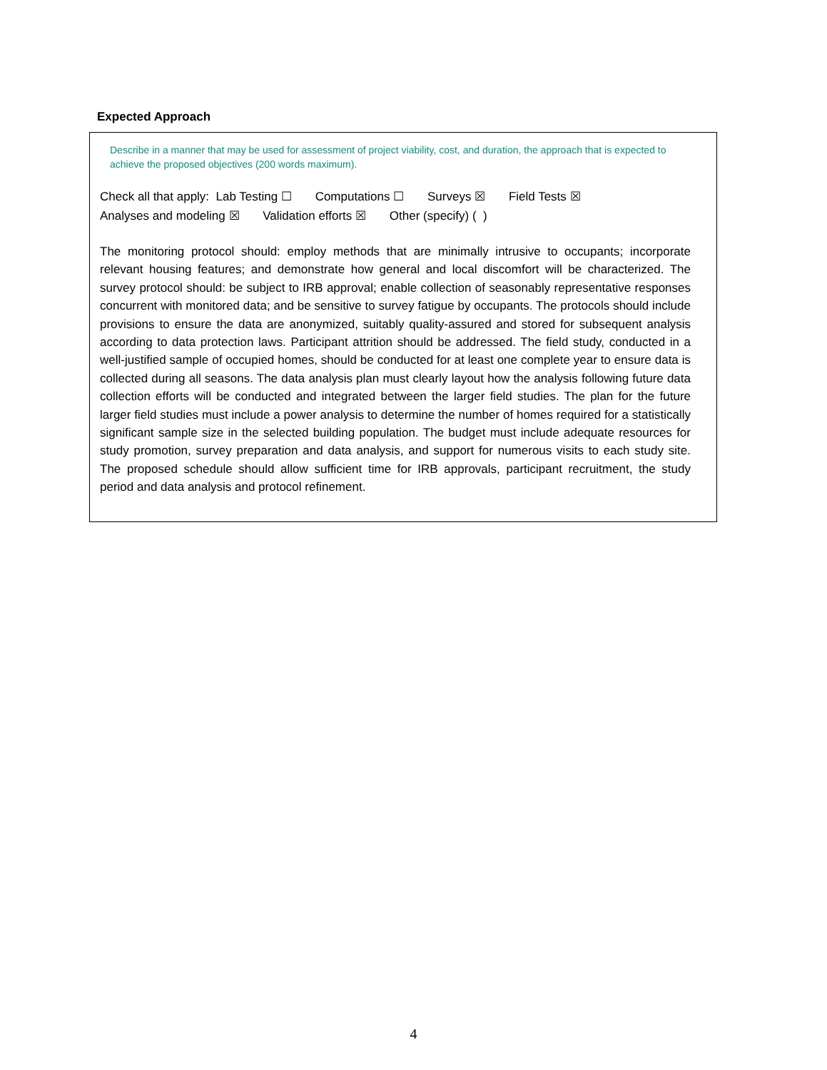Expected Approach
Describe in a manner that may be used for assessment of project viability, cost, and duration, the approach that is expected to achieve the proposed objectives (200 words maximum).
Check all that apply: Lab Testing ☐ Computations ☐ Surveys ☒ Field Tests ☒
Analyses and modeling ☒ Validation efforts ☒ Other (specify) ( )
The monitoring protocol should: employ methods that are minimally intrusive to occupants; incorporate relevant housing features; and demonstrate how general and local discomfort will be characterized. The survey protocol should: be subject to IRB approval; enable collection of seasonably representative responses concurrent with monitored data; and be sensitive to survey fatigue by occupants. The protocols should include provisions to ensure the data are anonymized, suitably quality-assured and stored for subsequent analysis according to data protection laws. Participant attrition should be addressed. The field study, conducted in a well-justified sample of occupied homes, should be conducted for at least one complete year to ensure data is collected during all seasons. The data analysis plan must clearly layout how the analysis following future data collection efforts will be conducted and integrated between the larger field studies. The plan for the future larger field studies must include a power analysis to determine the number of homes required for a statistically significant sample size in the selected building population. The budget must include adequate resources for study promotion, survey preparation and data analysis, and support for numerous visits to each study site. The proposed schedule should allow sufficient time for IRB approvals, participant recruitment, the study period and data analysis and protocol refinement.
4